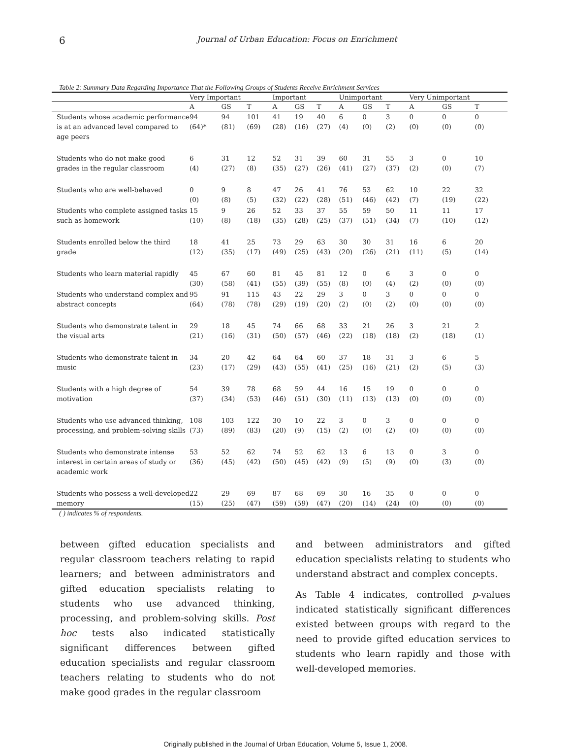6
Journal of Urban Education: Focus on Enrichment
Table 2: Summary Data Regarding Importance That the Following Groups of Students Receive Enrichment Services
| | Very Important | | | Important | | | Unimportant | | | Very Unimportant | | |
| --- | --- | --- | --- | --- | --- | --- | --- | --- | --- | --- | --- | --- |
| | A | GS | T | A | GS | T | A | GS | T | A | GS | T |
| Students whose academic performance is at an advanced level compared to age peers | 94 (64)* | 94 (81) | 101 (69) | 41 (28) | 19 (16) | 40 (27) | 6 (4) | 0 (0) | 3 (2) | 0 (0) | 0 (0) | 0 (0) |
| Students who do not make good grades in the regular classroom | 6 (4) | 31 (27) | 12 (8) | 52 (35) | 31 (27) | 39 (26) | 60 (41) | 31 (27) | 55 (37) | 3 (2) | 0 (0) | 10 (7) |
| Students who are well-behaved | 0 (0) | 9 (8) | 8 (5) | 47 (32) | 26 (22) | 41 (28) | 76 (51) | 53 (46) | 62 (42) | 10 (7) | 22 (19) | 32 (22) |
| Students who complete assigned tasks such as homework | 15 (10) | 9 (8) | 26 (18) | 52 (35) | 33 (28) | 37 (25) | 55 (37) | 59 (51) | 50 (34) | 11 (7) | 11 (10) | 17 (12) |
| Students enrolled below the third grade | 18 (12) | 41 (35) | 25 (17) | 73 (49) | 29 (25) | 63 (43) | 30 (20) | 30 (26) | 31 (21) | 16 (11) | 6 (5) | 20 (14) |
| Students who learn material rapidly | 45 (30) | 67 (58) | 60 (41) | 81 (55) | 45 (39) | 81 (55) | 12 (8) | 0 (0) | 6 (4) | 3 (2) | 0 (0) | 0 (0) |
| Students who understand complex and abstract concepts | 95 (64) | 91 (78) | 115 (78) | 43 (29) | 22 (19) | 29 (20) | 3 (2) | 0 (0) | 3 (2) | 0 (0) | 0 (0) | 0 (0) |
| Students who demonstrate talent in the visual arts | 29 (21) | 18 (16) | 45 (31) | 74 (50) | 66 (57) | 68 (46) | 33 (22) | 21 (18) | 26 (18) | 3 (2) | 21 (18) | 2 (1) |
| Students who demonstrate talent in music | 34 (23) | 20 (17) | 42 (29) | 64 (43) | 64 (55) | 60 (41) | 37 (25) | 18 (16) | 31 (21) | 3 (2) | 6 (5) | 5 (3) |
| Students with a high degree of motivation | 54 (37) | 39 (34) | 78 (53) | 68 (46) | 59 (51) | 44 (30) | 16 (11) | 15 (13) | 19 (13) | 0 (0) | 0 (0) | 0 (0) |
| Students who use advanced thinking, processing, and problem-solving skills | 108 (73) | 103 (89) | 122 (83) | 30 (20) | 10 (9) | 22 (15) | 3 (2) | 0 (0) | 3 (2) | 0 (0) | 0 (0) | 0 (0) |
| Students who demonstrate intense interest in certain areas of study or academic work | 53 (36) | 52 (45) | 62 (42) | 74 (50) | 52 (45) | 62 (42) | 13 (9) | 6 (5) | 13 (9) | 0 (0) | 3 (3) | 0 (0) |
| Students who possess a well-developed memory | 22 (15) | 29 (25) | 69 (47) | 87 (59) | 68 (59) | 69 (47) | 30 (20) | 16 (14) | 35 (24) | 0 (0) | 0 (0) | 0 (0) |
( ) indicates % of respondents.
between gifted education specialists and regular classroom teachers relating to rapid learners; and between administrators and gifted education specialists relating to students who use advanced thinking, processing, and problem-solving skills. Post hoc tests also indicated statistically significant differences between gifted education specialists and regular classroom teachers relating to students who do not make good grades in the regular classroom
and between administrators and gifted education specialists relating to students who understand abstract and complex concepts.
As Table 4 indicates, controlled p-values indicated statistically significant differences existed between groups with regard to the need to provide gifted education services to students who learn rapidly and those with well-developed memories.
Originally published in the Journal of Urban Education, Volume 5, Issue 1, 2008.